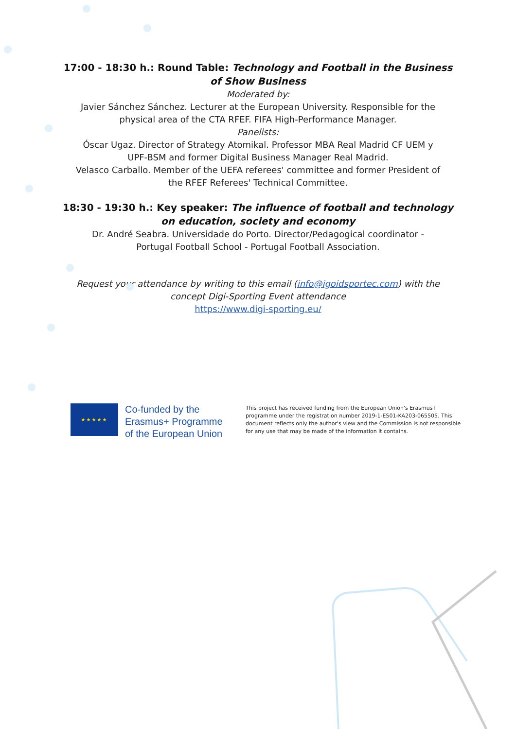17:00 - 18:30 h.: Round Table: Technology and Football in the Business
of Show Business
Moderated by:
Javier Sánchez Sánchez. Lecturer at the European University. Responsible for the physical area of the CTA RFEF. FIFA High-Performance Manager.
Panelists:
Óscar Ugaz. Director of Strategy Atomikal. Professor MBA Real Madrid CF UEM y UPF-BSM and former Digital Business Manager Real Madrid.
Velasco Carballo. Member of the UEFA referees' committee and former President of the RFEF Referees' Technical Committee.
18:30 - 19:30 h.: Key speaker: The influence of football and technology
on education, society and economy
Dr. André Seabra. Universidade do Porto. Director/Pedagogical coordinator - Portugal Football School - Portugal Football Association.
Request your attendance by writing to this email (info@igoidsportec.com) with the concept Digi-Sporting Event attendance
https://www.digi-sporting.eu/
★★★★★
Co-funded by the
Erasmus+ Programme
of the European Union
This project has received funding from the European Union's Erasmus+ programme under the registration number 2019-1-ES01-KA203-065505. This document reflects only the author's view and the Commission is not responsible for any use that may be made of the information it contains.